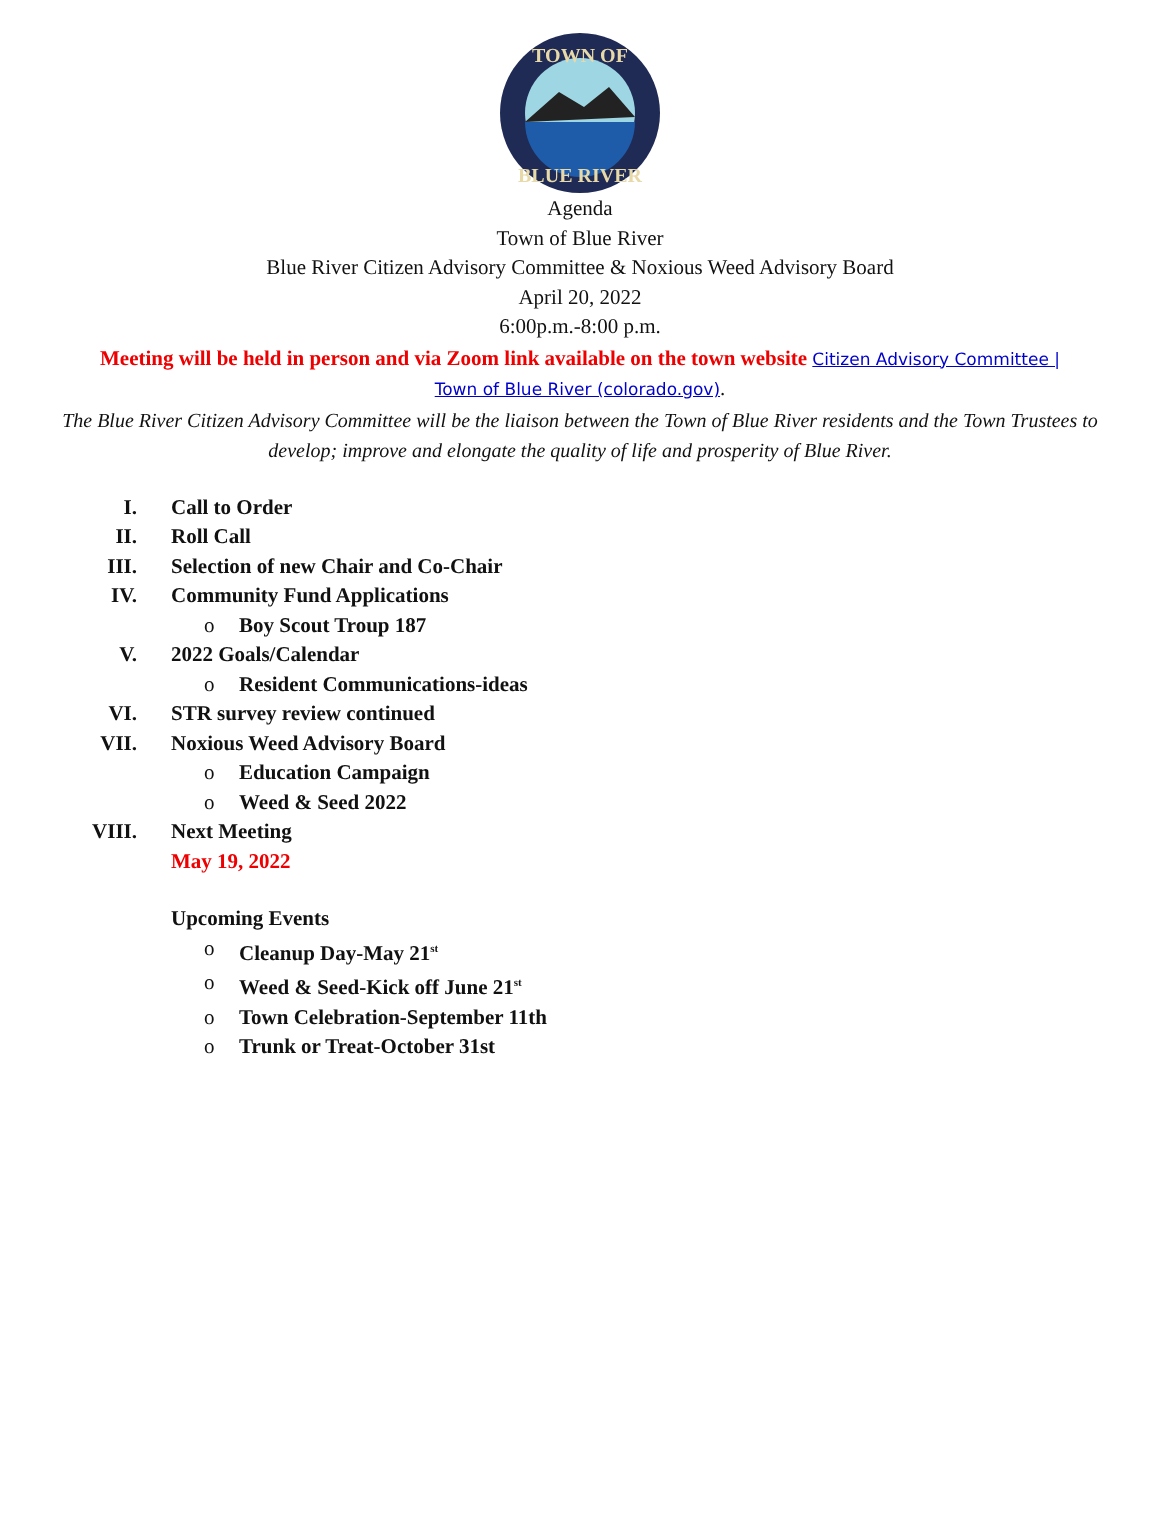TOWN OF
BLUE RIVER
Agenda
Town of Blue River
Blue River Citizen Advisory Committee & Noxious Weed Advisory Board
April 20, 2022
6:00p.m.-8:00 p.m.
Meeting will be held in person and via Zoom link available on the town website Citizen Advisory Committee |
Town of Blue River (colorado.gov).
The Blue River Citizen Advisory Committee will be the liaison between the Town of Blue River residents and the Town Trustees to develop; improve and elongate the quality of life and prosperity of Blue River.
I. Call to Order
II. Roll Call
III. Selection of new Chair and Co-Chair
IV. Community Fund Applications
o Boy Scout Troup 187
V. 2022 Goals/Calendar
o Resident Communications-ideas
VI. STR survey review continued
VII. Noxious Weed Advisory Board
o Education Campaign
o Weed & Seed 2022
VIII. Next Meeting
May 19, 2022
Upcoming Events
o Cleanup Day-May 21<sup>st</sup>
o Weed & Seed-Kick off June 21<sup>st</sup>
o Town Celebration-September 11th
o Trunk or Treat-October 31st